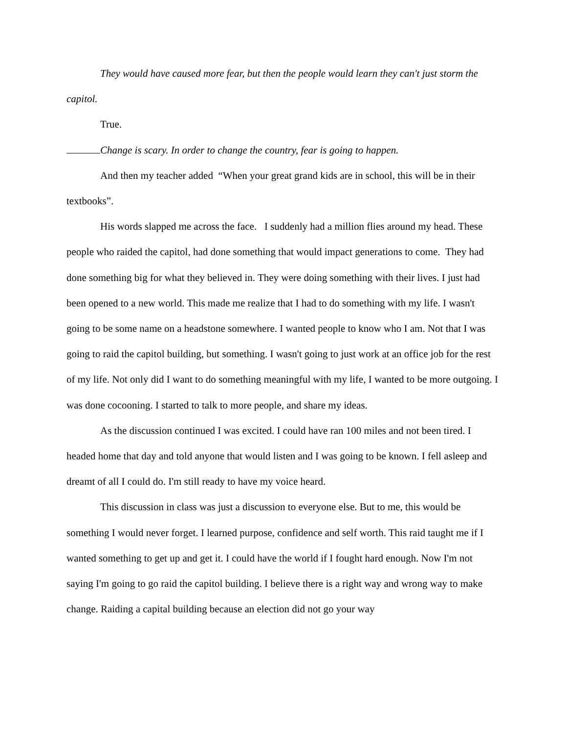They would have caused more fear, but then the people would learn they can't just storm the capitol.
True.
Change is scary. In order to change the country, fear is going to happen.
And then my teacher added “When your great grand kids are in school, this will be in their textbooks”.
His words slapped me across the face. I suddenly had a million flies around my head. These people who raided the capitol, had done something that would impact generations to come. They had done something big for what they believed in. They were doing something with their lives. I just had been opened to a new world. This made me realize that I had to do something with my life. I wasn't going to be some name on a headstone somewhere. I wanted people to know who I am. Not that I was going to raid the capitol building, but something. I wasn't going to just work at an office job for the rest of my life. Not only did I want to do something meaningful with my life, I wanted to be more outgoing. I was done cocooning. I started to talk to more people, and share my ideas.
As the discussion continued I was excited. I could have ran 100 miles and not been tired. I headed home that day and told anyone that would listen and I was going to be known. I fell asleep and dreamt of all I could do. I'm still ready to have my voice heard.
This discussion in class was just a discussion to everyone else. But to me, this would be something I would never forget. I learned purpose, confidence and self worth. This raid taught me if I wanted something to get up and get it. I could have the world if I fought hard enough. Now I'm not saying I'm going to go raid the capitol building. I believe there is a right way and wrong way to make change. Raiding a capital building because an election did not go your way